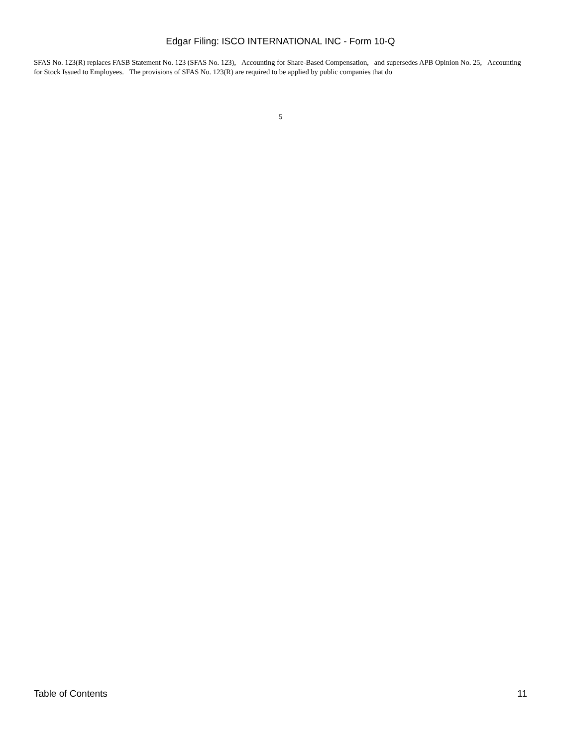Edgar Filing: ISCO INTERNATIONAL INC - Form 10-Q
SFAS No. 123(R) replaces FASB Statement No. 123 (SFAS No. 123), Accounting for Share-Based Compensation, and supersedes APB Opinion No. 25, Accounting for Stock Issued to Employees. The provisions of SFAS No. 123(R) are required to be applied by public companies that do
5
Table of Contents 11